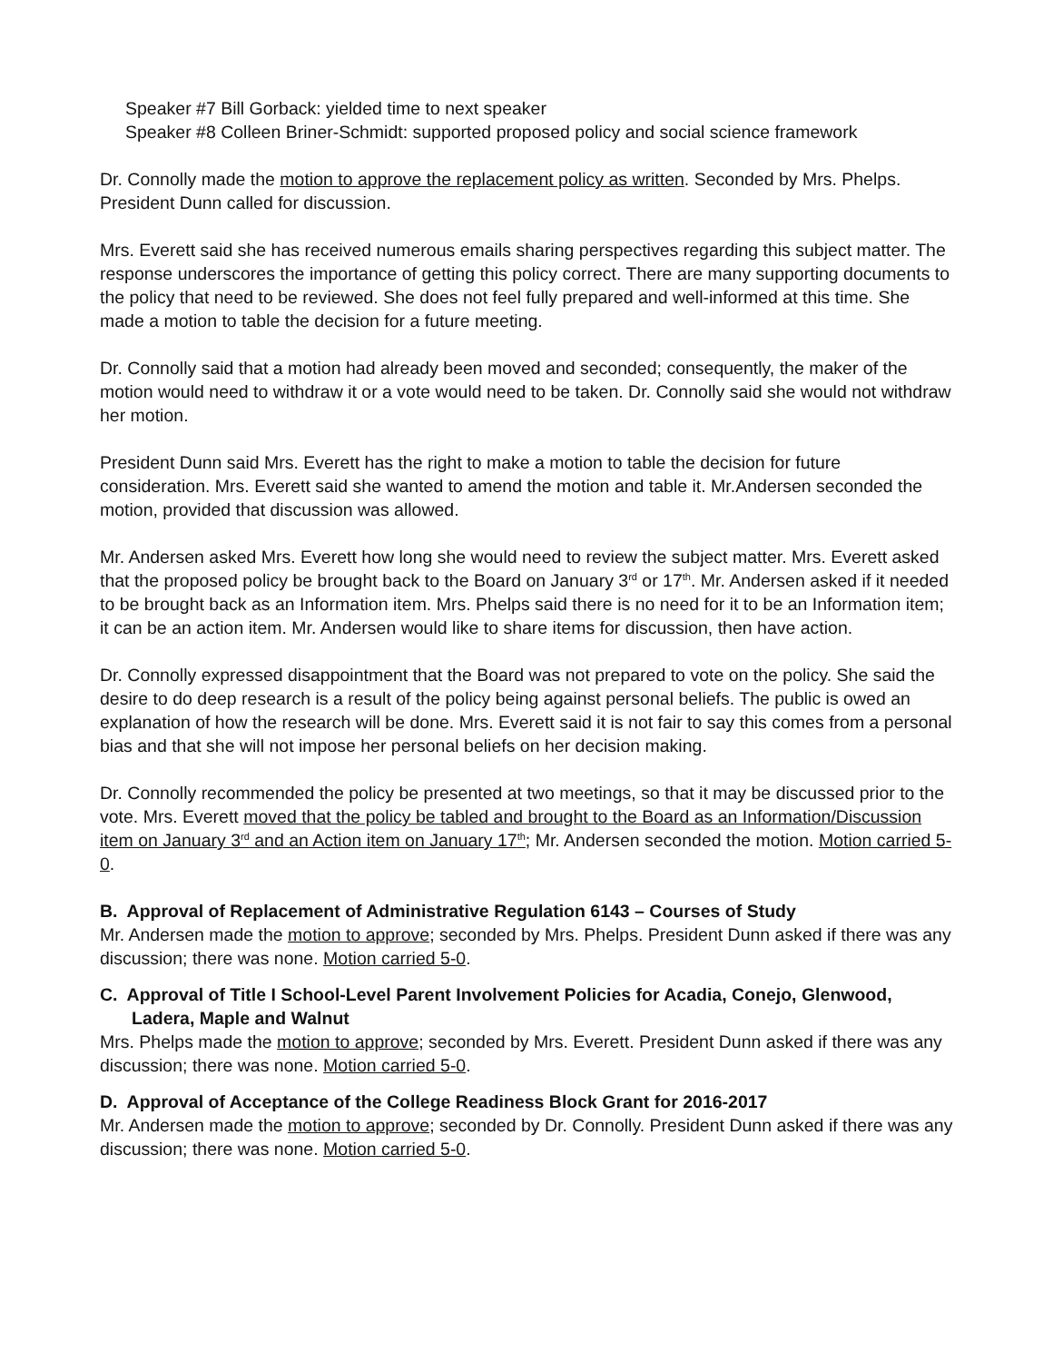Speaker #7 Bill Gorback: yielded time to next speaker
Speaker #8 Colleen Briner-Schmidt: supported proposed policy and social science framework
Dr. Connolly made the motion to approve the replacement policy as written. Seconded by Mrs. Phelps. President Dunn called for discussion.
Mrs. Everett said she has received numerous emails sharing perspectives regarding this subject matter. The response underscores the importance of getting this policy correct. There are many supporting documents to the policy that need to be reviewed. She does not feel fully prepared and well-informed at this time. She made a motion to table the decision for a future meeting.
Dr. Connolly said that a motion had already been moved and seconded; consequently, the maker of the motion would need to withdraw it or a vote would need to be taken. Dr. Connolly said she would not withdraw her motion.
President Dunn said Mrs. Everett has the right to make a motion to table the decision for future consideration. Mrs. Everett said she wanted to amend the motion and table it. Mr.Andersen seconded the motion, provided that discussion was allowed.
Mr. Andersen asked Mrs. Everett how long she would need to review the subject matter. Mrs. Everett asked that the proposed policy be brought back to the Board on January 3<sup>rd</sup> or 17<sup>th</sup>. Mr. Andersen asked if it needed to be brought back as an Information item. Mrs. Phelps said there is no need for it to be an Information item; it can be an action item. Mr. Andersen would like to share items for discussion, then have action.
Dr. Connolly expressed disappointment that the Board was not prepared to vote on the policy. She said the desire to do deep research is a result of the policy being against personal beliefs. The public is owed an explanation of how the research will be done. Mrs. Everett said it is not fair to say this comes from a personal bias and that she will not impose her personal beliefs on her decision making.
Dr. Connolly recommended the policy be presented at two meetings, so that it may be discussed prior to the vote. Mrs. Everett moved that the policy be tabled and brought to the Board as an Information/Discussion item on January 3<sup>rd</sup> and an Action item on January 17<sup>th</sup>; Mr. Andersen seconded the motion. Motion carried 5-0.
B. Approval of Replacement of Administrative Regulation 6143 – Courses of Study
Mr. Andersen made the motion to approve; seconded by Mrs. Phelps. President Dunn asked if there was any discussion; there was none. Motion carried 5-0.
C. Approval of Title I School-Level Parent Involvement Policies for Acadia, Conejo, Glenwood, Ladera, Maple and Walnut
Mrs. Phelps made the motion to approve; seconded by Mrs. Everett. President Dunn asked if there was any discussion; there was none. Motion carried 5-0.
D. Approval of Acceptance of the College Readiness Block Grant for 2016-2017
Mr. Andersen made the motion to approve; seconded by Dr. Connolly. President Dunn asked if there was any discussion; there was none. Motion carried 5-0.